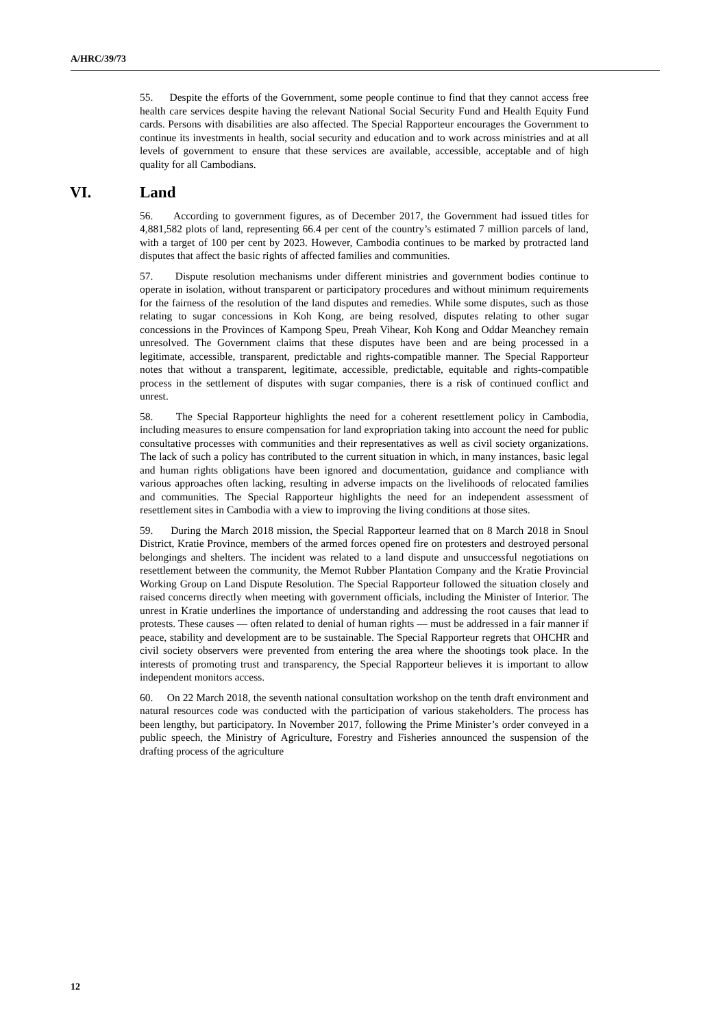A/HRC/39/73
55. Despite the efforts of the Government, some people continue to find that they cannot access free health care services despite having the relevant National Social Security Fund and Health Equity Fund cards. Persons with disabilities are also affected. The Special Rapporteur encourages the Government to continue its investments in health, social security and education and to work across ministries and at all levels of government to ensure that these services are available, accessible, acceptable and of high quality for all Cambodians.
VI. Land
56. According to government figures, as of December 2017, the Government had issued titles for 4,881,582 plots of land, representing 66.4 per cent of the country’s estimated 7 million parcels of land, with a target of 100 per cent by 2023. However, Cambodia continues to be marked by protracted land disputes that affect the basic rights of affected families and communities.
57. Dispute resolution mechanisms under different ministries and government bodies continue to operate in isolation, without transparent or participatory procedures and without minimum requirements for the fairness of the resolution of the land disputes and remedies. While some disputes, such as those relating to sugar concessions in Koh Kong, are being resolved, disputes relating to other sugar concessions in the Provinces of Kampong Speu, Preah Vihear, Koh Kong and Oddar Meanchey remain unresolved. The Government claims that these disputes have been and are being processed in a legitimate, accessible, transparent, predictable and rights-compatible manner. The Special Rapporteur notes that without a transparent, legitimate, accessible, predictable, equitable and rights-compatible process in the settlement of disputes with sugar companies, there is a risk of continued conflict and unrest.
58. The Special Rapporteur highlights the need for a coherent resettlement policy in Cambodia, including measures to ensure compensation for land expropriation taking into account the need for public consultative processes with communities and their representatives as well as civil society organizations. The lack of such a policy has contributed to the current situation in which, in many instances, basic legal and human rights obligations have been ignored and documentation, guidance and compliance with various approaches often lacking, resulting in adverse impacts on the livelihoods of relocated families and communities. The Special Rapporteur highlights the need for an independent assessment of resettlement sites in Cambodia with a view to improving the living conditions at those sites.
59. During the March 2018 mission, the Special Rapporteur learned that on 8 March 2018 in Snoul District, Kratie Province, members of the armed forces opened fire on protesters and destroyed personal belongings and shelters. The incident was related to a land dispute and unsuccessful negotiations on resettlement between the community, the Memot Rubber Plantation Company and the Kratie Provincial Working Group on Land Dispute Resolution. The Special Rapporteur followed the situation closely and raised concerns directly when meeting with government officials, including the Minister of Interior. The unrest in Kratie underlines the importance of understanding and addressing the root causes that lead to protests. These causes — often related to denial of human rights — must be addressed in a fair manner if peace, stability and development are to be sustainable. The Special Rapporteur regrets that OHCHR and civil society observers were prevented from entering the area where the shootings took place. In the interests of promoting trust and transparency, the Special Rapporteur believes it is important to allow independent monitors access.
60. On 22 March 2018, the seventh national consultation workshop on the tenth draft environment and natural resources code was conducted with the participation of various stakeholders. The process has been lengthy, but participatory. In November 2017, following the Prime Minister’s order conveyed in a public speech, the Ministry of Agriculture, Forestry and Fisheries announced the suspension of the drafting process of the agriculture
12